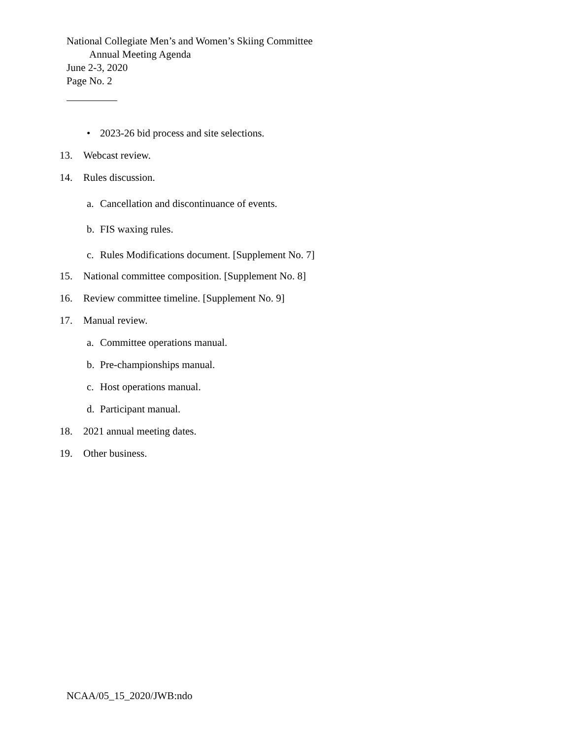National Collegiate Men’s and Women’s Skiing Committee
Annual Meeting Agenda
June 2-3, 2020
Page No. 2
• 2023-26 bid process and site selections.
13. Webcast review.
14. Rules discussion.
a. Cancellation and discontinuance of events.
b. FIS waxing rules.
c. Rules Modifications document. [Supplement No. 7]
15. National committee composition. [Supplement No. 8]
16. Review committee timeline. [Supplement No. 9]
17. Manual review.
a. Committee operations manual.
b. Pre-championships manual.
c. Host operations manual.
d. Participant manual.
18. 2021 annual meeting dates.
19. Other business.
NCAA/05_15_2020/JWB:ndo